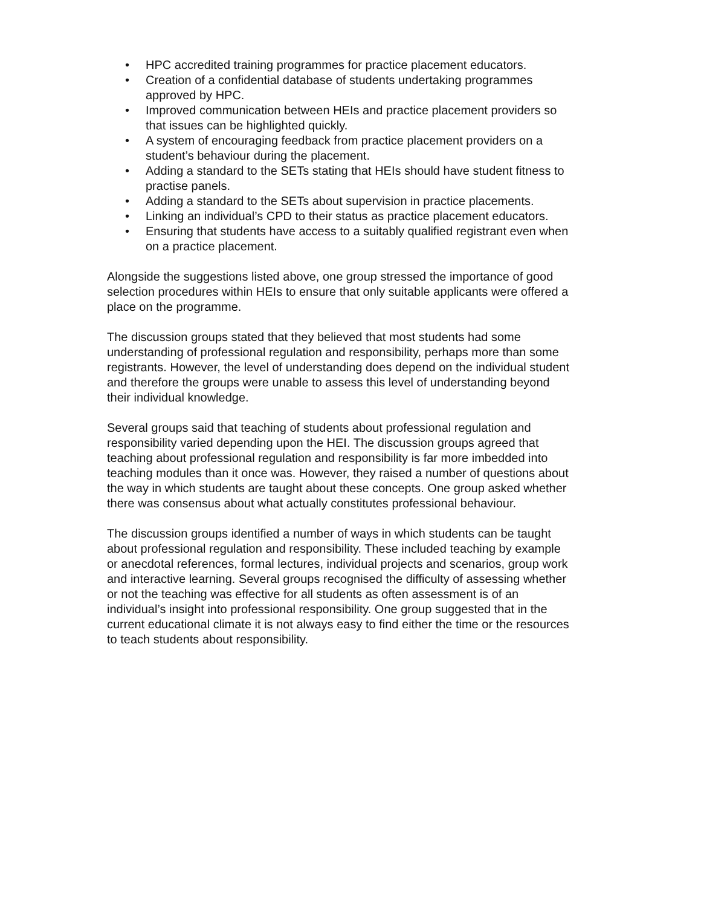• HPC accredited training programmes for practice placement educators.
• Creation of a confidential database of students undertaking programmes approved by HPC.
• Improved communication between HEIs and practice placement providers so that issues can be highlighted quickly.
• A system of encouraging feedback from practice placement providers on a student’s behaviour during the placement.
• Adding a standard to the SETs stating that HEIs should have student fitness to practise panels.
• Adding a standard to the SETs about supervision in practice placements.
• Linking an individual’s CPD to their status as practice placement educators.
• Ensuring that students have access to a suitably qualified registrant even when on a practice placement.
Alongside the suggestions listed above, one group stressed the importance of good selection procedures within HEIs to ensure that only suitable applicants were offered a place on the programme.
The discussion groups stated that they believed that most students had some understanding of professional regulation and responsibility, perhaps more than some registrants. However, the level of understanding does depend on the individual student and therefore the groups were unable to assess this level of understanding beyond their individual knowledge.
Several groups said that teaching of students about professional regulation and responsibility varied depending upon the HEI. The discussion groups agreed that teaching about professional regulation and responsibility is far more imbedded into teaching modules than it once was. However, they raised a number of questions about the way in which students are taught about these concepts. One group asked whether there was consensus about what actually constitutes professional behaviour.
The discussion groups identified a number of ways in which students can be taught about professional regulation and responsibility. These included teaching by example or anecdotal references, formal lectures, individual projects and scenarios, group work and interactive learning. Several groups recognised the difficulty of assessing whether or not the teaching was effective for all students as often assessment is of an individual’s insight into professional responsibility. One group suggested that in the current educational climate it is not always easy to find either the time or the resources to teach students about responsibility.